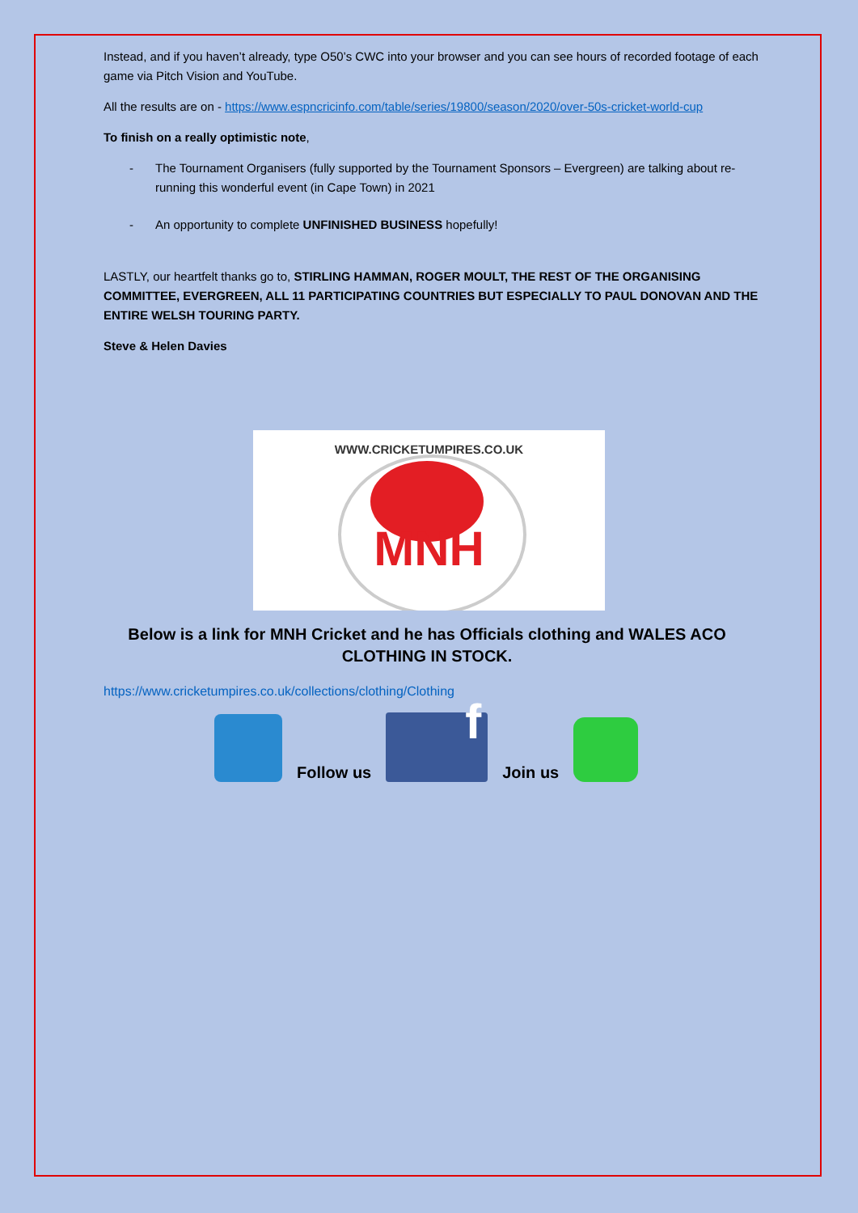Instead, and if you haven’t already, type O50’s CWC into your browser and you can see hours of recorded footage of each game via Pitch Vision and YouTube.
All the results are on - https://www.espncricinfo.com/table/series/19800/season/2020/over-50s-cricket-world-cup
To finish on a really optimistic note,
- The Tournament Organisers (fully supported by the Tournament Sponsors – Evergreen) are talking about re-running this wonderful event (in Cape Town) in 2021
- An opportunity to complete UNFINISHED BUSINESS hopefully!
LASTLY, our heartfelt thanks go to, STIRLING HAMMAN, ROGER MOULT, THE REST OF THE ORGANISING COMMITTEE, EVERGREEN, ALL 11 PARTICIPATING COUNTRIES BUT ESPECIALLY TO PAUL DONOVAN AND THE ENTIRE WELSH TOURING PARTY.
Steve & Helen Davies
WWW.CRICKETUMPIRES.CO.UK
MNH
Below is a link for MNH Cricket and he has Officials clothing and WALES ACO CLOTHING IN STOCK.
https://www.cricketumpires.co.uk/collections/clothing/Clothing
Follow us
f
Join us